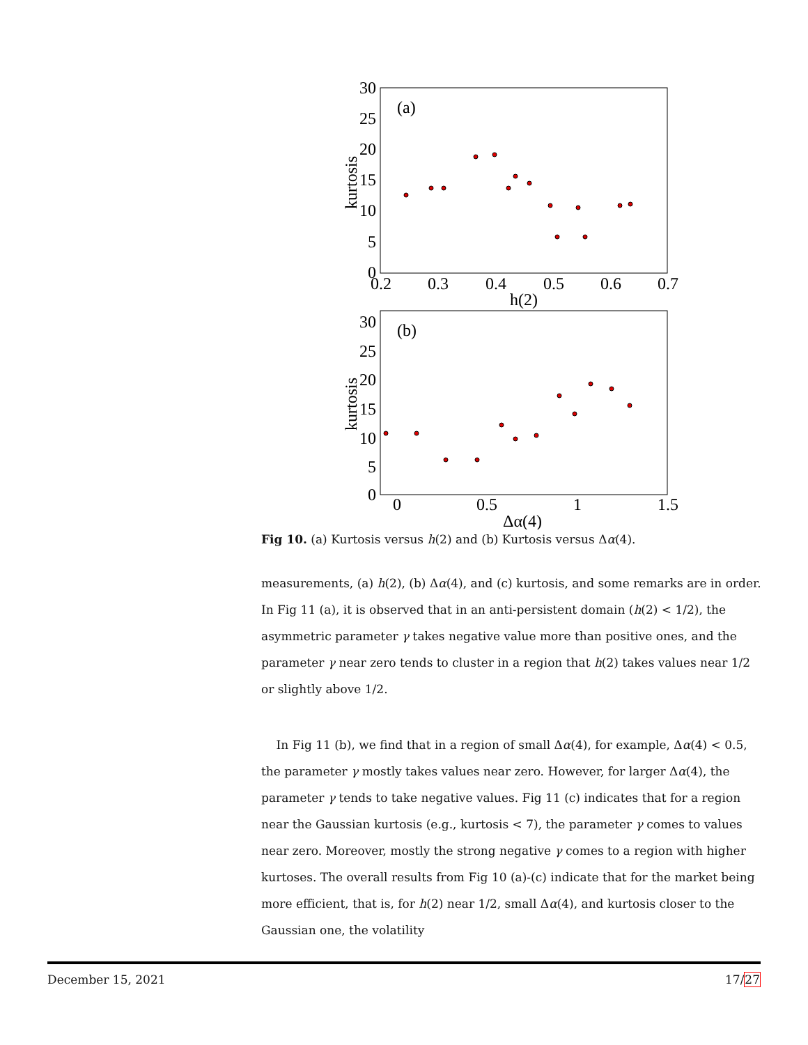(a)
30
25
20
15
10
5
0
0.2
0.3
0.4
0.5
0.6
0.7
h(2)
kurtosis
(b)
30
25
20
15
10
5
0
0
0.5
1
1.5
Δα(4)
kurtosis
Fig 10. (a) Kurtosis versus h(2) and (b) Kurtosis versus Δα(4).
measurements, (a) h(2), (b) Δα(4), and (c) kurtosis, and some remarks are in order. In Fig 11 (a), it is observed that in an anti-persistent domain (h(2) < 1/2), the asymmetric parameter γ takes negative value more than positive ones, and the parameter γ near zero tends to cluster in a region that h(2) takes values near 1/2 or slightly above 1/2.
In Fig 11 (b), we find that in a region of small Δα(4), for example, Δα(4) < 0.5, the parameter γ mostly takes values near zero. However, for larger Δα(4), the parameter γ tends to take negative values. Fig 11 (c) indicates that for a region near the Gaussian kurtosis (e.g., kurtosis < 7), the parameter γ comes to values near zero. Moreover, mostly the strong negative γ comes to a region with higher kurtoses. The overall results from Fig 10 (a)-(c) indicate that for the market being more efficient, that is, for h(2) near 1/2, small Δα(4), and kurtosis closer to the Gaussian one, the volatility
December 15, 2021 17/27